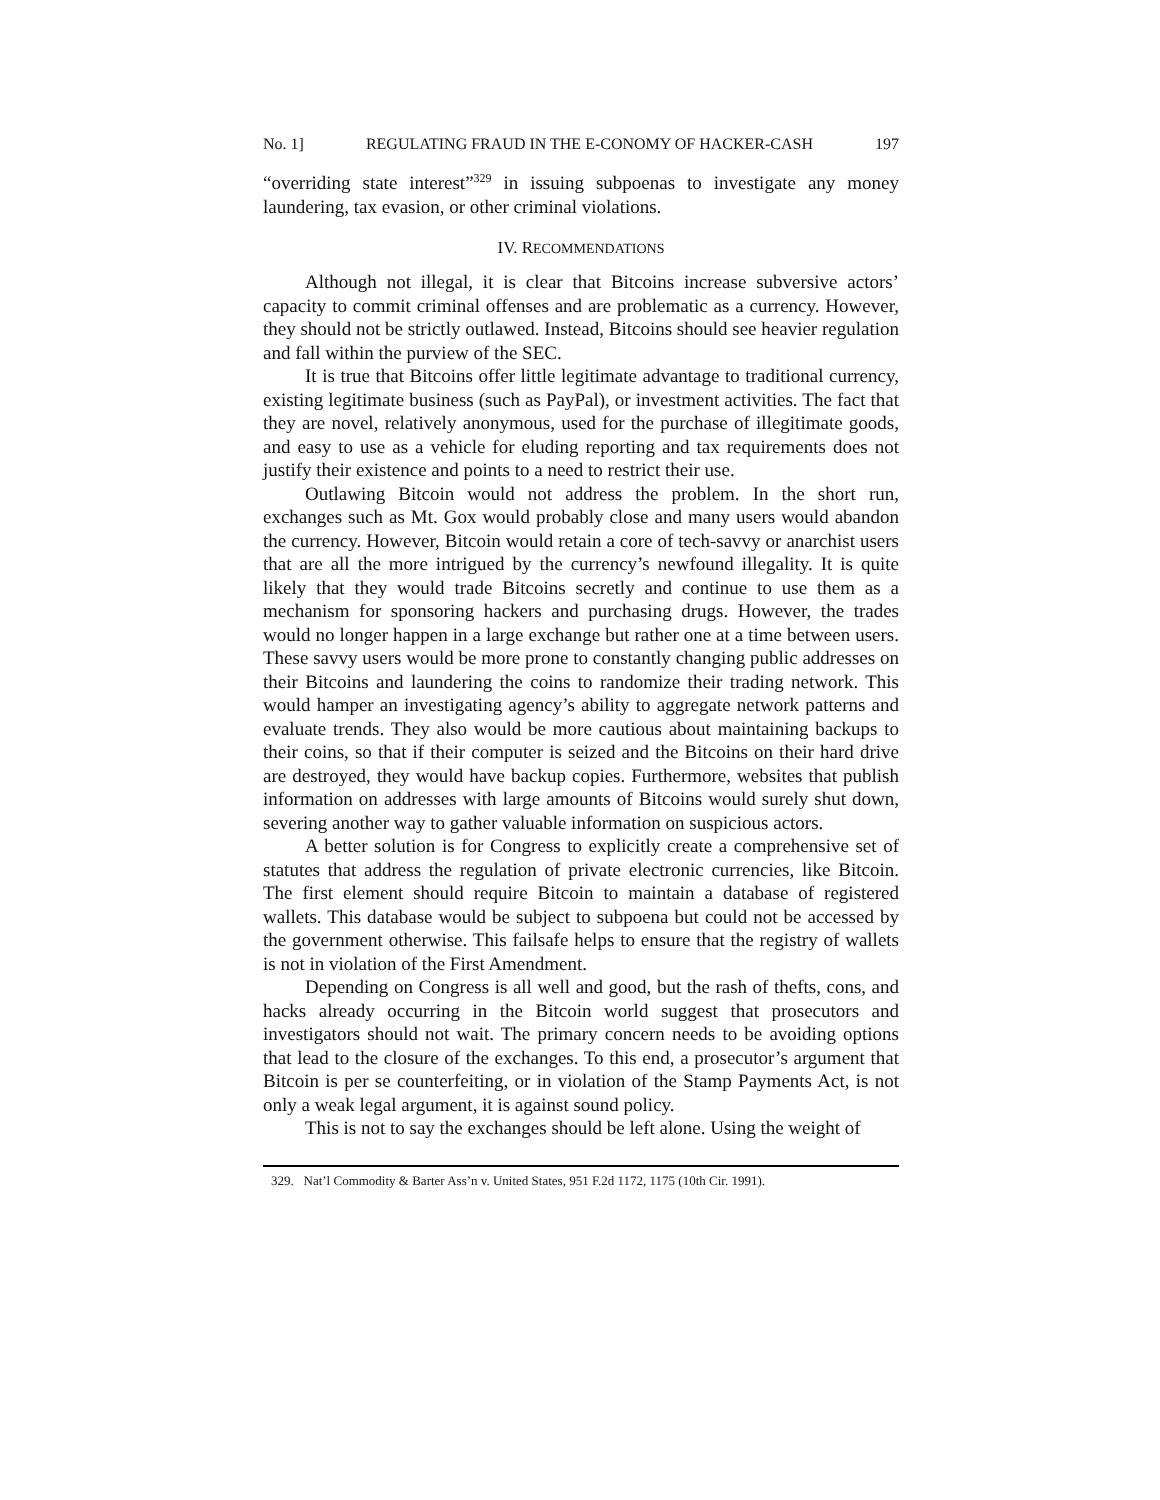No. 1] REGULATING FRAUD IN THE E-CONOMY OF HACKER-CASH 197
“overriding state interest”<sup>329</sup> in issuing subpoenas to investigate any money laundering, tax evasion, or other criminal violations.
IV. RECOMMENDATIONS
Although not illegal, it is clear that Bitcoins increase subversive actors’ capacity to commit criminal offenses and are problematic as a currency. However, they should not be strictly outlawed. Instead, Bitcoins should see heavier regulation and fall within the purview of the SEC.
It is true that Bitcoins offer little legitimate advantage to traditional currency, existing legitimate business (such as PayPal), or investment activities. The fact that they are novel, relatively anonymous, used for the purchase of illegitimate goods, and easy to use as a vehicle for eluding reporting and tax requirements does not justify their existence and points to a need to restrict their use.
Outlawing Bitcoin would not address the problem. In the short run, exchanges such as Mt. Gox would probably close and many users would abandon the currency. However, Bitcoin would retain a core of tech-savvy or anarchist users that are all the more intrigued by the currency’s newfound illegality. It is quite likely that they would trade Bitcoins secretly and continue to use them as a mechanism for sponsoring hackers and purchasing drugs. However, the trades would no longer happen in a large exchange but rather one at a time between users. These savvy users would be more prone to constantly changing public addresses on their Bitcoins and laundering the coins to randomize their trading network. This would hamper an investigating agency’s ability to aggregate network patterns and evaluate trends. They also would be more cautious about maintaining backups to their coins, so that if their computer is seized and the Bitcoins on their hard drive are destroyed, they would have backup copies. Furthermore, websites that publish information on addresses with large amounts of Bitcoins would surely shut down, severing another way to gather valuable information on suspicious actors.
A better solution is for Congress to explicitly create a comprehensive set of statutes that address the regulation of private electronic currencies, like Bitcoin. The first element should require Bitcoin to maintain a database of registered wallets. This database would be subject to subpoena but could not be accessed by the government otherwise. This failsafe helps to ensure that the registry of wallets is not in violation of the First Amendment.
Depending on Congress is all well and good, but the rash of thefts, cons, and hacks already occurring in the Bitcoin world suggest that prosecutors and investigators should not wait. The primary concern needs to be avoiding options that lead to the closure of the exchanges. To this end, a prosecutor’s argument that Bitcoin is per se counterfeiting, or in violation of the Stamp Payments Act, is not only a weak legal argument, it is against sound policy.
This is not to say the exchanges should be left alone. Using the weight of
329. Nat’l Commodity & Barter Ass’n v. United States, 951 F.2d 1172, 1175 (10th Cir. 1991).